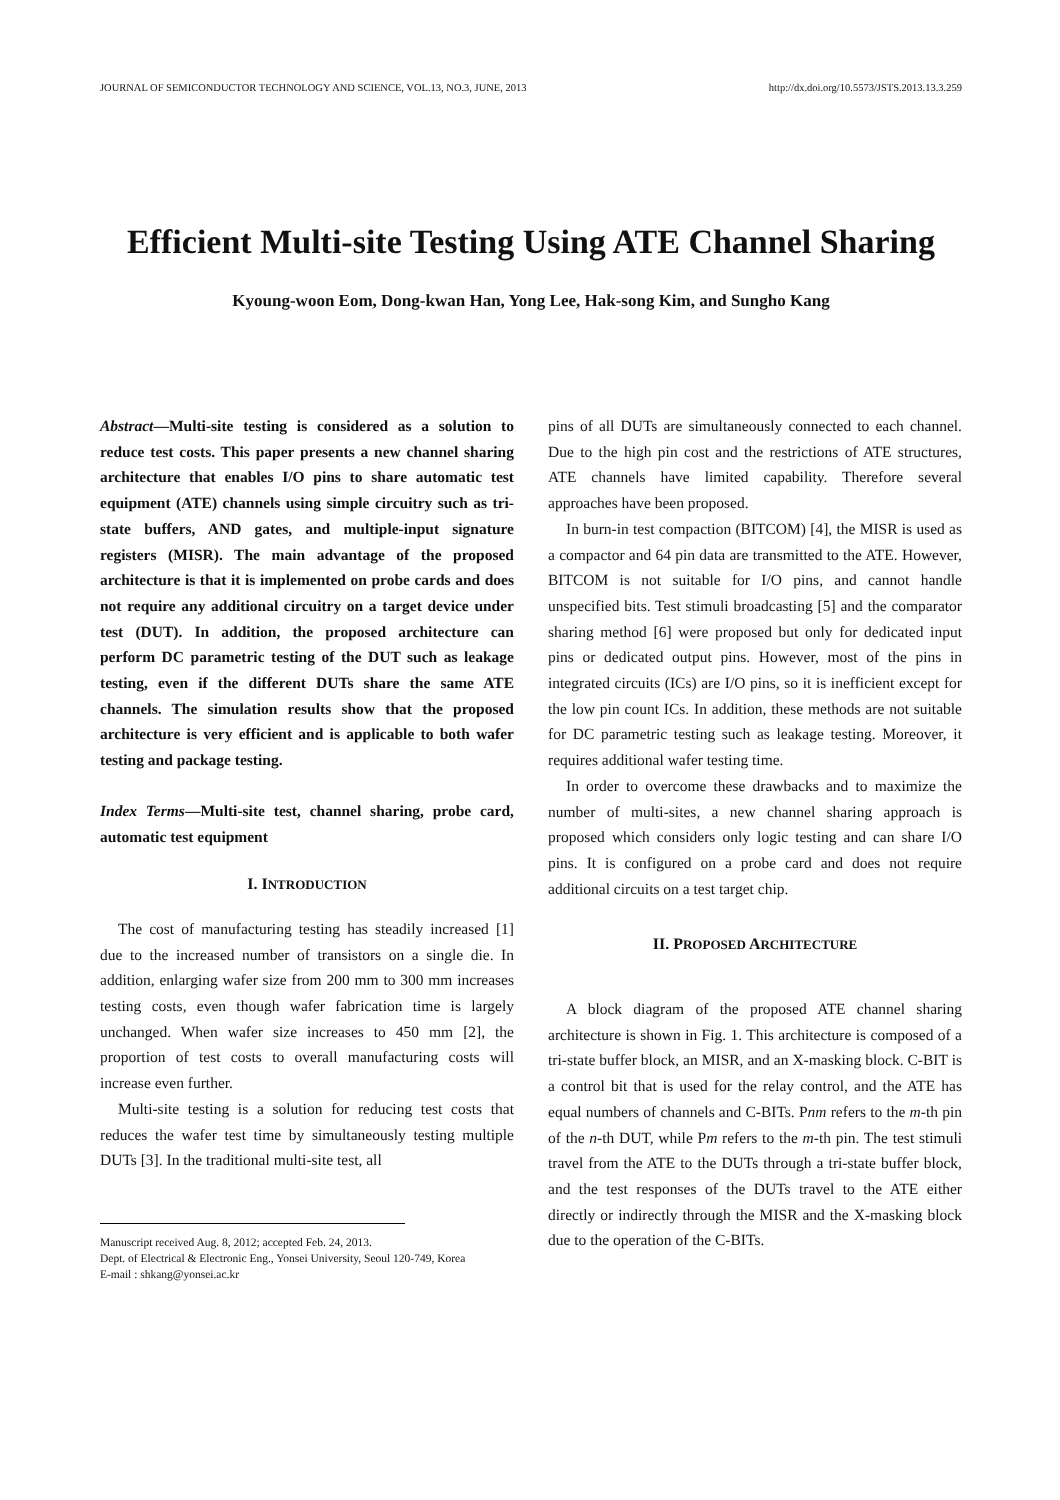JOURNAL OF SEMICONDUCTOR TECHNOLOGY AND SCIENCE, VOL.13, NO.3, JUNE, 2013 http://dx.doi.org/10.5573/JSTS.2013.13.3.259
Efficient Multi-site Testing Using ATE Channel Sharing
Kyoung-woon Eom, Dong-kwan Han, Yong Lee, Hak-song Kim, and Sungho Kang
Abstract—Multi-site testing is considered as a solution to reduce test costs. This paper presents a new channel sharing architecture that enables I/O pins to share automatic test equipment (ATE) channels using simple circuitry such as tri-state buffers, AND gates, and multiple-input signature registers (MISR). The main advantage of the proposed architecture is that it is implemented on probe cards and does not require any additional circuitry on a target device under test (DUT). In addition, the proposed architecture can perform DC parametric testing of the DUT such as leakage testing, even if the different DUTs share the same ATE channels. The simulation results show that the proposed architecture is very efficient and is applicable to both wafer testing and package testing.
Index Terms—Multi-site test, channel sharing, probe card, automatic test equipment
I. INTRODUCTION
The cost of manufacturing testing has steadily increased [1] due to the increased number of transistors on a single die. In addition, enlarging wafer size from 200 mm to 300 mm increases testing costs, even though wafer fabrication time is largely unchanged. When wafer size increases to 450 mm [2], the proportion of test costs to overall manufacturing costs will increase even further.
Multi-site testing is a solution for reducing test costs that reduces the wafer test time by simultaneously testing multiple DUTs [3]. In the traditional multi-site test, all
Manuscript received Aug. 8, 2012; accepted Feb. 24, 2013.
Dept. of Electrical & Electronic Eng., Yonsei University, Seoul 120-749, Korea
E-mail : shkang@yonsei.ac.kr
pins of all DUTs are simultaneously connected to each channel. Due to the high pin cost and the restrictions of ATE structures, ATE channels have limited capability. Therefore several approaches have been proposed.
In burn-in test compaction (BITCOM) [4], the MISR is used as a compactor and 64 pin data are transmitted to the ATE. However, BITCOM is not suitable for I/O pins, and cannot handle unspecified bits. Test stimuli broadcasting [5] and the comparator sharing method [6] were proposed but only for dedicated input pins or dedicated output pins. However, most of the pins in integrated circuits (ICs) are I/O pins, so it is inefficient except for the low pin count ICs. In addition, these methods are not suitable for DC parametric testing such as leakage testing. Moreover, it requires additional wafer testing time.
In order to overcome these drawbacks and to maximize the number of multi-sites, a new channel sharing approach is proposed which considers only logic testing and can share I/O pins. It is configured on a probe card and does not require additional circuits on a test target chip.
II. PROPOSED ARCHITECTURE
A block diagram of the proposed ATE channel sharing architecture is shown in Fig. 1. This architecture is composed of a tri-state buffer block, an MISR, and an X-masking block. C-BIT is a control bit that is used for the relay control, and the ATE has equal numbers of channels and C-BITs. Pnm refers to the m-th pin of the n-th DUT, while Pm refers to the m-th pin. The test stimuli travel from the ATE to the DUTs through a tri-state buffer block, and the test responses of the DUTs travel to the ATE either directly or indirectly through the MISR and the X-masking block due to the operation of the C-BITs.